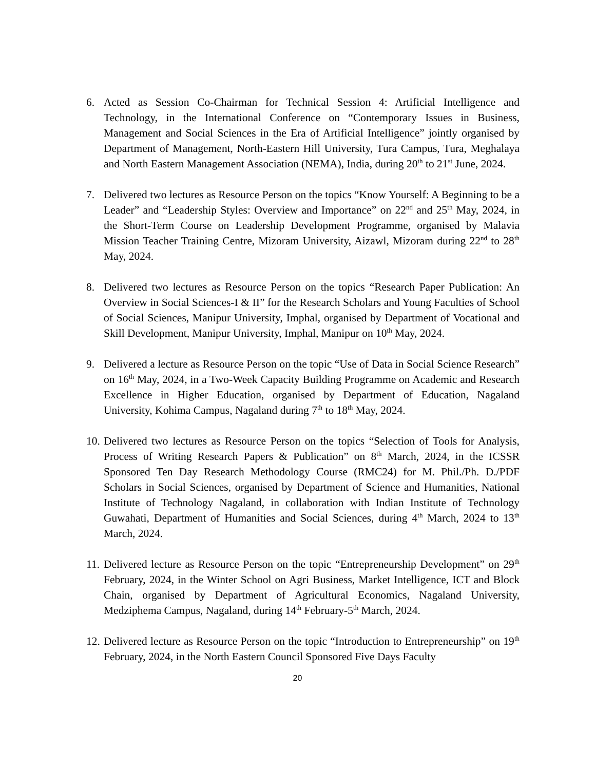6. Acted as Session Co-Chairman for Technical Session 4: Artificial Intelligence and Technology, in the International Conference on “Contemporary Issues in Business, Management and Social Sciences in the Era of Artificial Intelligence” jointly organised by Department of Management, North-Eastern Hill University, Tura Campus, Tura, Meghalaya and North Eastern Management Association (NEMA), India, during 20<sup>th</sup> to 21<sup>st</sup> June, 2024.
7. Delivered two lectures as Resource Person on the topics “Know Yourself: A Beginning to be a Leader” and “Leadership Styles: Overview and Importance” on 22<sup>nd</sup> and 25<sup>th</sup> May, 2024, in the Short-Term Course on Leadership Development Programme, organised by Malavia Mission Teacher Training Centre, Mizoram University, Aizawl, Mizoram during 22<sup>nd</sup> to 28<sup>th</sup> May, 2024.
8. Delivered two lectures as Resource Person on the topics “Research Paper Publication: An Overview in Social Sciences-I & II” for the Research Scholars and Young Faculties of School of Social Sciences, Manipur University, Imphal, organised by Department of Vocational and Skill Development, Manipur University, Imphal, Manipur on 10<sup>th</sup> May, 2024.
9. Delivered a lecture as Resource Person on the topic “Use of Data in Social Science Research” on 16<sup>th</sup> May, 2024, in a Two-Week Capacity Building Programme on Academic and Research Excellence in Higher Education, organised by Department of Education, Nagaland University, Kohima Campus, Nagaland during 7<sup>th</sup> to 18<sup>th</sup> May, 2024.
10.
Delivered two lectures as Resource Person on the topics “Selection of Tools for Analysis, Process of Writing Research Papers & Publication” on 8<sup>th</sup> March, 2024, in the ICSSR Sponsored Ten Day Research Methodology Course (RMC24) for M. Phil./Ph. D./PDF Scholars in Social Sciences, organised by Department of Science and Humanities, National Institute of Technology Nagaland, in collaboration with Indian Institute of Technology Guwahati, Department of Humanities and Social Sciences, during 4<sup>th</sup> March, 2024 to 13<sup>th</sup> March, 2024.
11.
Delivered lecture as Resource Person on the topic “Entrepreneurship Development” on 29<sup>th</sup> February, 2024, in the Winter School on Agri Business, Market Intelligence, ICT and Block Chain, organised by Department of Agricultural Economics, Nagaland University, Medziphema Campus, Nagaland, during 14<sup>th</sup> February-5<sup>th</sup> March, 2024.
12.
Delivered lecture as Resource Person on the topic “Introduction to Entrepreneurship” on 19<sup>th</sup> February, 2024, in the North Eastern Council Sponsored Five Days Faculty
20